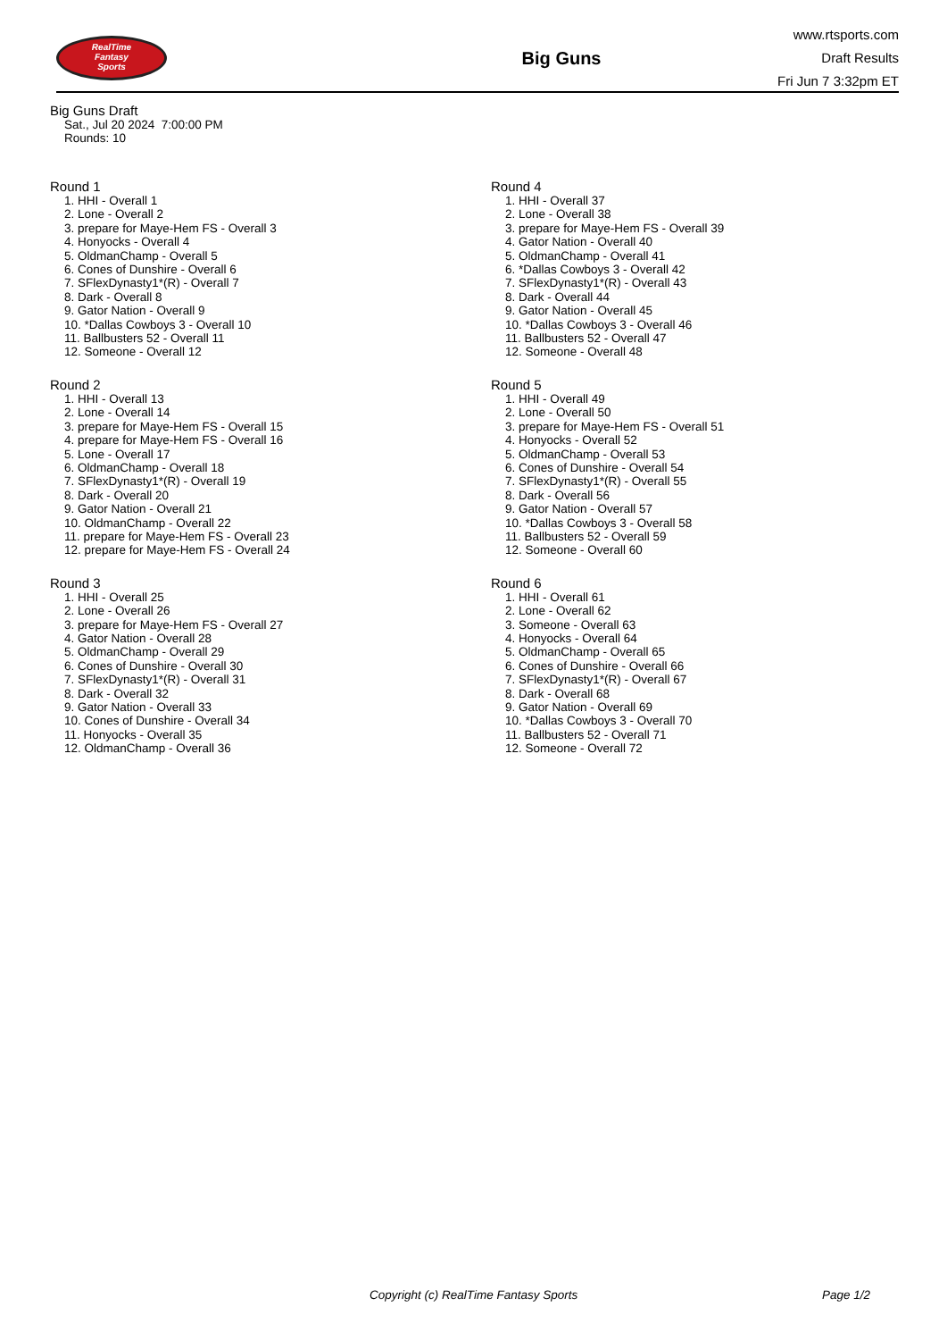RealTime
Fantasy
Sports
Big Guns
www.rtsports.com
Draft Results
Fri Jun 7 3:32pm ET
Big Guns Draft
Sat., Jul 20 2024 7:00:00 PM
Rounds: 10
Round 1
1. HHI - Overall 1
2. Lone - Overall 2
3. prepare for Maye-Hem FS - Overall 3
4. Honyocks - Overall 4
5. OldmanChamp - Overall 5
6. Cones of Dunshire - Overall 6
7. SFlexDynasty1*(R) - Overall 7
8. Dark - Overall 8
9. Gator Nation - Overall 9
10. *Dallas Cowboys 3 - Overall 10
11. Ballbusters 52 - Overall 11
12. Someone - Overall 12
Round 2
1. HHI - Overall 13
2. Lone - Overall 14
3. prepare for Maye-Hem FS - Overall 15
4. prepare for Maye-Hem FS - Overall 16
5. Lone - Overall 17
6. OldmanChamp - Overall 18
7. SFlexDynasty1*(R) - Overall 19
8. Dark - Overall 20
9. Gator Nation - Overall 21
10. OldmanChamp - Overall 22
11. prepare for Maye-Hem FS - Overall 23
12. prepare for Maye-Hem FS - Overall 24
Round 3
1. HHI - Overall 25
2. Lone - Overall 26
3. prepare for Maye-Hem FS - Overall 27
4. Gator Nation - Overall 28
5. OldmanChamp - Overall 29
6. Cones of Dunshire - Overall 30
7. SFlexDynasty1*(R) - Overall 31
8. Dark - Overall 32
9. Gator Nation - Overall 33
10. Cones of Dunshire - Overall 34
11. Honyocks - Overall 35
12. OldmanChamp - Overall 36
Round 4
1. HHI - Overall 37
2. Lone - Overall 38
3. prepare for Maye-Hem FS - Overall 39
4. Gator Nation - Overall 40
5. OldmanChamp - Overall 41
6. *Dallas Cowboys 3 - Overall 42
7. SFlexDynasty1*(R) - Overall 43
8. Dark - Overall 44
9. Gator Nation - Overall 45
10. *Dallas Cowboys 3 - Overall 46
11. Ballbusters 52 - Overall 47
12. Someone - Overall 48
Round 5
1. HHI - Overall 49
2. Lone - Overall 50
3. prepare for Maye-Hem FS - Overall 51
4. Honyocks - Overall 52
5. OldmanChamp - Overall 53
6. Cones of Dunshire - Overall 54
7. SFlexDynasty1*(R) - Overall 55
8. Dark - Overall 56
9. Gator Nation - Overall 57
10. *Dallas Cowboys 3 - Overall 58
11. Ballbusters 52 - Overall 59
12. Someone - Overall 60
Round 6
1. HHI - Overall 61
2. Lone - Overall 62
3. Someone - Overall 63
4. Honyocks - Overall 64
5. OldmanChamp - Overall 65
6. Cones of Dunshire - Overall 66
7. SFlexDynasty1*(R) - Overall 67
8. Dark - Overall 68
9. Gator Nation - Overall 69
10. *Dallas Cowboys 3 - Overall 70
11. Ballbusters 52 - Overall 71
12. Someone - Overall 72
Copyright (c) RealTime Fantasy Sports Page 1/2